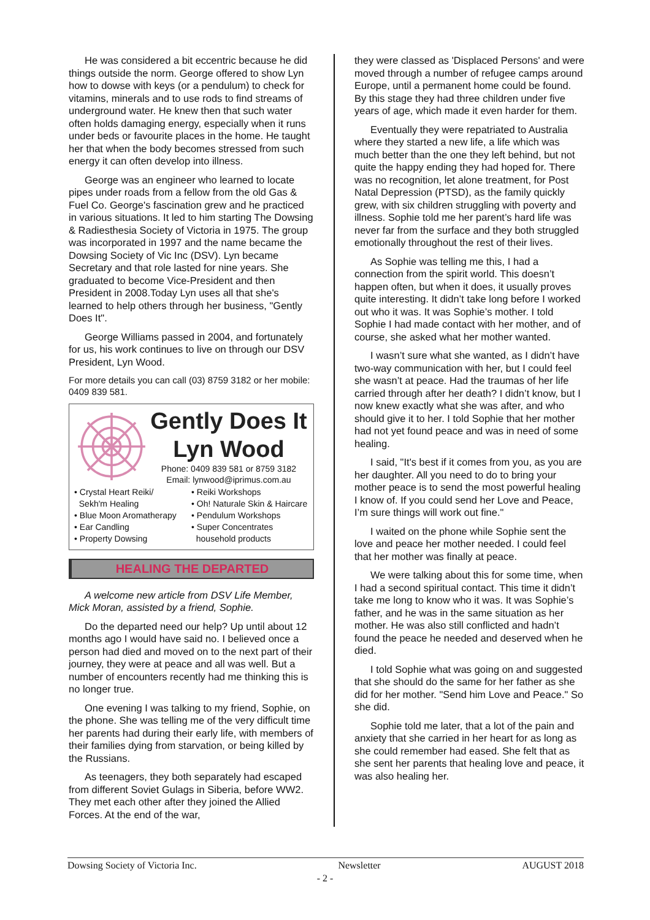He was considered a bit eccentric because he did things outside the norm. George offered to show Lyn how to dowse with keys (or a pendulum) to check for vitamins, minerals and to use rods to find streams of underground water. He knew then that such water often holds damaging energy, especially when it runs under beds or favourite places in the home. He taught her that when the body becomes stressed from such energy it can often develop into illness.
George was an engineer who learned to locate pipes under roads from a fellow from the old Gas & Fuel Co. George's fascination grew and he practiced in various situations. It led to him starting The Dowsing & Radiesthesia Society of Victoria in 1975. The group was incorporated in 1997 and the name became the Dowsing Society of Vic Inc (DSV). Lyn became Secretary and that role lasted for nine years. She graduated to become Vice-President and then President in 2008.Today Lyn uses all that she's learned to help others through her business, "Gently Does It".
George Williams passed in 2004, and fortunately for us, his work continues to live on through our DSV President, Lyn Wood.
For more details you can call (03) 8759 3182 or her mobile: 0409 839 581.
Gently Does It
Lyn Wood
Phone: 0409 839 581 or 8759 3182
Email: lynwood@iprimus.com.au
• Crystal Heart Reiki/
Sekh'm Healing
• Blue Moon Aromatherapy
• Ear Candling
• Property Dowsing
• Reiki Workshops
• Oh! Naturale Skin & Haircare
• Pendulum Workshops
• Super Concentrates
household products
HEALING THE DEPARTED
A welcome new article from DSV Life Member, Mick Moran, assisted by a friend, Sophie.
Do the departed need our help? Up until about 12 months ago I would have said no. I believed once a person had died and moved on to the next part of their journey, they were at peace and all was well. But a number of encounters recently had me thinking this is no longer true.
One evening I was talking to my friend, Sophie, on the phone. She was telling me of the very difficult time her parents had during their early life, with members of their families dying from starvation, or being killed by the Russians.
As teenagers, they both separately had escaped from different Soviet Gulags in Siberia, before WW2. They met each other after they joined the Allied Forces. At the end of the war,
they were classed as 'Displaced Persons' and were moved through a number of refugee camps around Europe, until a permanent home could be found. By this stage they had three children under five years of age, which made it even harder for them.
Eventually they were repatriated to Australia where they started a new life, a life which was much better than the one they left behind, but not quite the happy ending they had hoped for. There was no recognition, let alone treatment, for Post Natal Depression (PTSD), as the family quickly grew, with six children struggling with poverty and illness. Sophie told me her parent’s hard life was never far from the surface and they both struggled emotionally throughout the rest of their lives.
As Sophie was telling me this, I had a connection from the spirit world. This doesn’t happen often, but when it does, it usually proves quite interesting. It didn’t take long before I worked out who it was. It was Sophie’s mother. I told Sophie I had made contact with her mother, and of course, she asked what her mother wanted.
I wasn’t sure what she wanted, as I didn’t have two-way communication with her, but I could feel she wasn’t at peace. Had the traumas of her life carried through after her death? I didn’t know, but I now knew exactly what she was after, and who should give it to her. I told Sophie that her mother had not yet found peace and was in need of some healing.
I said, "It's best if it comes from you, as you are her daughter. All you need to do to bring your mother peace is to send the most powerful healing I know of. If you could send her Love and Peace, I’m sure things will work out fine."
I waited on the phone while Sophie sent the love and peace her mother needed. I could feel that her mother was finally at peace.
We were talking about this for some time, when I had a second spiritual contact. This time it didn’t take me long to know who it was. It was Sophie’s father, and he was in the same situation as her mother. He was also still conflicted and hadn’t found the peace he needed and deserved when he died.
I told Sophie what was going on and suggested that she should do the same for her father as she did for her mother. "Send him Love and Peace." So she did.
Sophie told me later, that a lot of the pain and anxiety that she carried in her heart for as long as she could remember had eased. She felt that as she sent her parents that healing love and peace, it was also healing her.
Dowsing Society of Victoria Inc. Newsletter AUGUST 2018
- 2 -